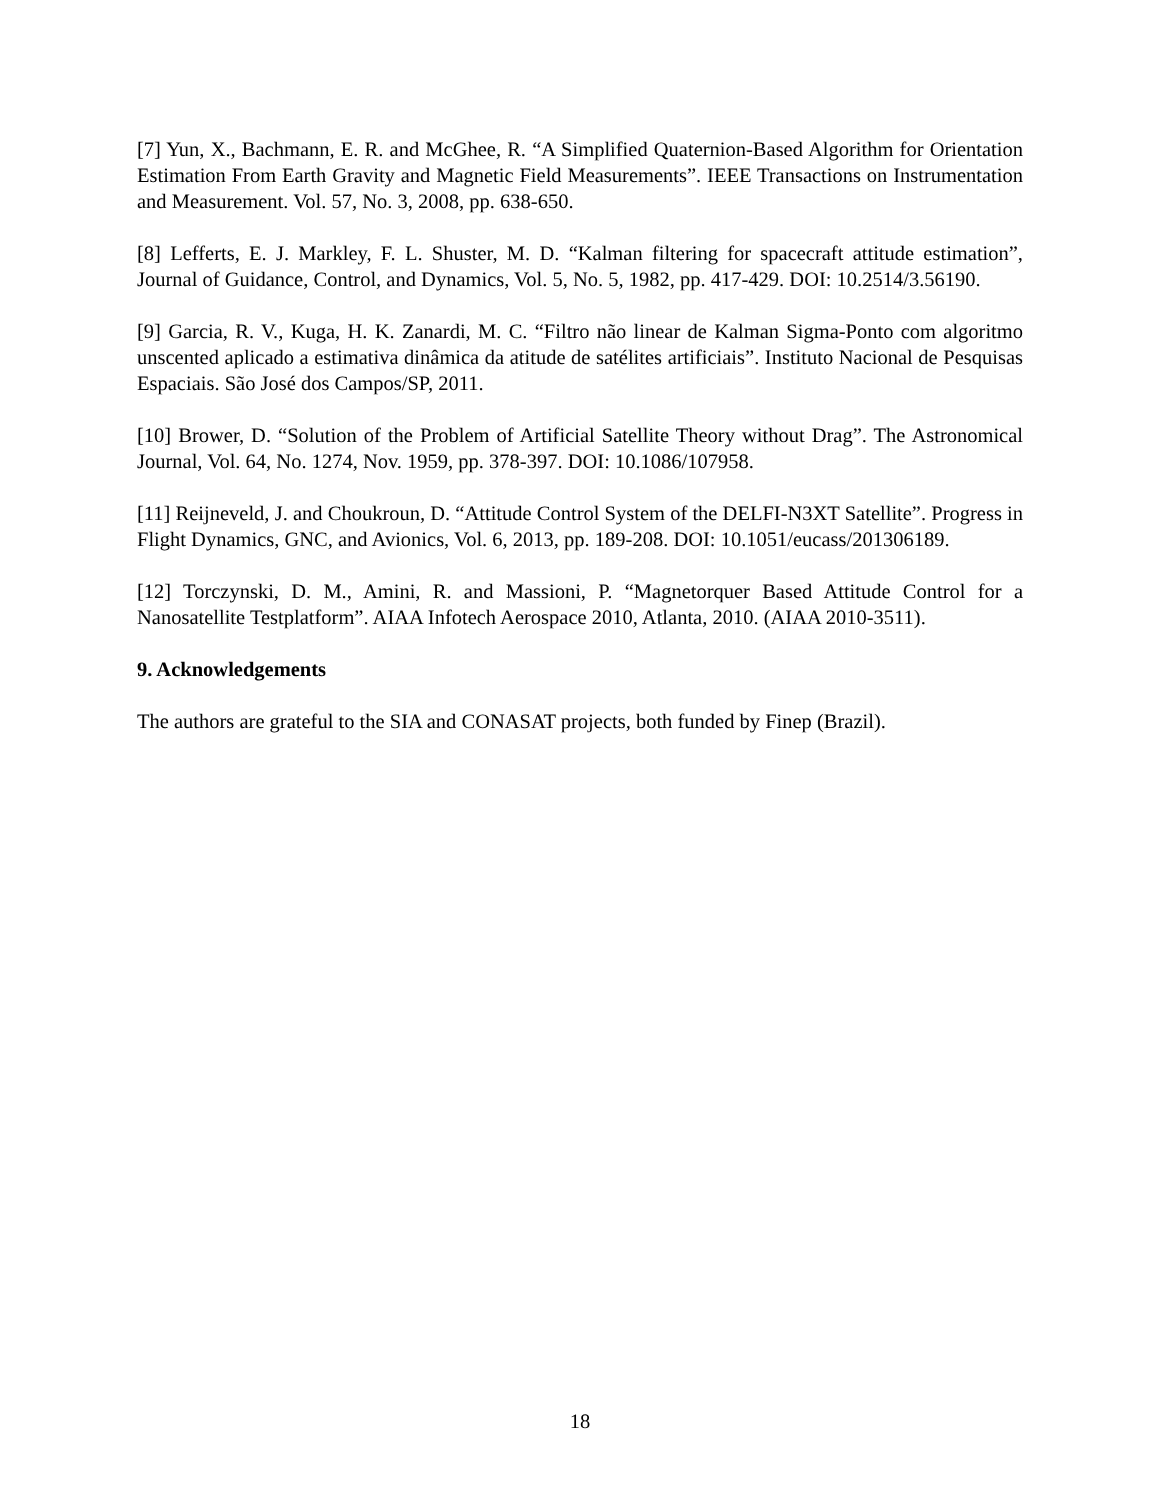[7] Yun, X., Bachmann, E. R. and McGhee, R. “A Simplified Quaternion-Based Algorithm for Orientation Estimation From Earth Gravity and Magnetic Field Measurements”. IEEE Transactions on Instrumentation and Measurement. Vol. 57, No. 3, 2008, pp. 638-650.
[8] Lefferts, E. J. Markley, F. L. Shuster, M. D. “Kalman filtering for spacecraft attitude estimation”, Journal of Guidance, Control, and Dynamics, Vol. 5, No. 5, 1982, pp. 417-429. DOI: 10.2514/3.56190.
[9] Garcia, R. V., Kuga, H. K. Zanardi, M. C. “Filtro não linear de Kalman Sigma-Ponto com algoritmo unscented aplicado a estimativa dinâmica da atitude de satélites artificiais”. Instituto Nacional de Pesquisas Espaciais. São José dos Campos/SP, 2011.
[10] Brower, D. “Solution of the Problem of Artificial Satellite Theory without Drag”. The Astronomical Journal, Vol. 64, No. 1274, Nov. 1959, pp. 378-397. DOI: 10.1086/107958.
[11] Reijneveld, J. and Choukroun, D. “Attitude Control System of the DELFI-N3XT Satellite”. Progress in Flight Dynamics, GNC, and Avionics, Vol. 6, 2013, pp. 189-208. DOI: 10.1051/eucass/201306189.
[12] Torczynski, D. M., Amini, R. and Massioni, P. “Magnetorquer Based Attitude Control for a Nanosatellite Testplatform”. AIAA Infotech Aerospace 2010, Atlanta, 2010. (AIAA 2010-3511).
9. Acknowledgements
The authors are grateful to the SIA and CONASAT projects, both funded by Finep (Brazil).
18